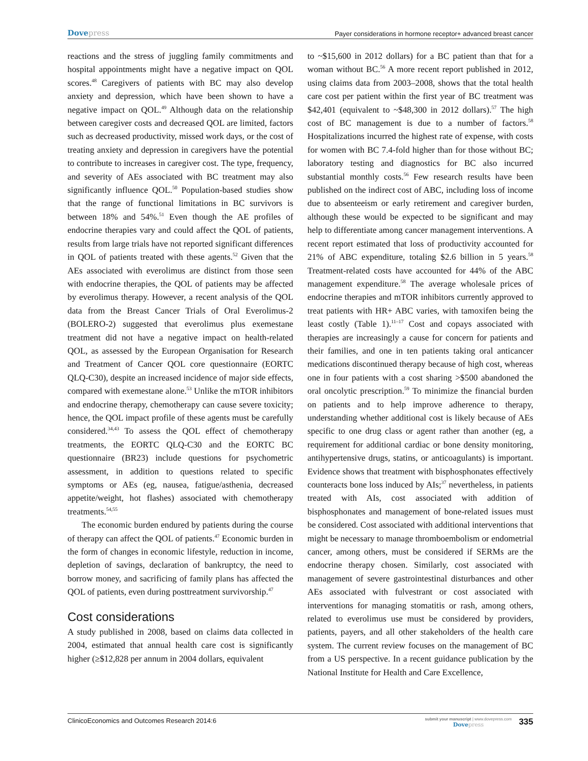Dovepress
Payer considerations in hormone receptor+ advanced breast cancer
reactions and the stress of juggling family commitments and hospital appointments might have a negative impact on QOL scores.<sup>48</sup> Caregivers of patients with BC may also develop anxiety and depression, which have been shown to have a negative impact on QOL.<sup>49</sup> Although data on the relationship between caregiver costs and decreased QOL are limited, factors such as decreased productivity, missed work days, or the cost of treating anxiety and depression in caregivers have the potential to contribute to increases in caregiver cost. The type, frequency, and severity of AEs associated with BC treatment may also significantly influence QOL.<sup>50</sup> Population-based studies show that the range of functional limitations in BC survivors is between 18% and 54%.<sup>51</sup> Even though the AE profiles of endocrine therapies vary and could affect the QOL of patients, results from large trials have not reported significant differences in QOL of patients treated with these agents.<sup>52</sup> Given that the AEs associated with everolimus are distinct from those seen with endocrine therapies, the QOL of patients may be affected by everolimus therapy. However, a recent analysis of the QOL data from the Breast Cancer Trials of Oral Everolimus-2 (BOLERO-2) suggested that everolimus plus exemestane treatment did not have a negative impact on health-related QOL, as assessed by the European Organisation for Research and Treatment of Cancer QOL core questionnaire (EORTC QLQ-C30), despite an increased incidence of major side effects, compared with exemestane alone.<sup>53</sup> Unlike the mTOR inhibitors and endocrine therapy, chemotherapy can cause severe toxicity; hence, the QOL impact profile of these agents must be carefully considered.<sup>34,43</sup> To assess the QOL effect of chemotherapy treatments, the EORTC QLQ-C30 and the EORTC BC questionnaire (BR23) include questions for psychometric assessment, in addition to questions related to specific symptoms or AEs (eg, nausea, fatigue/asthenia, decreased appetite/weight, hot flashes) associated with chemotherapy treatments.<sup>54,55</sup>
The economic burden endured by patients during the course of therapy can affect the QOL of patients.<sup>47</sup> Economic burden in the form of changes in economic lifestyle, reduction in income, depletion of savings, declaration of bankruptcy, the need to borrow money, and sacrificing of family plans has affected the QOL of patients, even during posttreatment survivorship.<sup>47</sup>
Cost considerations
A study published in 2008, based on claims data collected in 2004, estimated that annual health care cost is significantly higher (≥$12,828 per annum in 2004 dollars, equivalent
to ~$15,600 in 2012 dollars) for a BC patient than that for a woman without BC.<sup>56</sup> A more recent report published in 2012, using claims data from 2003–2008, shows that the total health care cost per patient within the first year of BC treatment was $42,401 (equivalent to ~$48,300 in 2012 dollars).<sup>57</sup> The high cost of BC management is due to a number of factors.<sup>58</sup> Hospitalizations incurred the highest rate of expense, with costs for women with BC 7.4-fold higher than for those without BC; laboratory testing and diagnostics for BC also incurred substantial monthly costs.<sup>56</sup> Few research results have been published on the indirect cost of ABC, including loss of income due to absenteeism or early retirement and caregiver burden, although these would be expected to be significant and may help to differentiate among cancer management interventions. A recent report estimated that loss of productivity accounted for 21% of ABC expenditure, totaling $2.6 billion in 5 years.<sup>58</sup> Treatment-related costs have accounted for 44% of the ABC management expenditure.<sup>58</sup> The average wholesale prices of endocrine therapies and mTOR inhibitors currently approved to treat patients with HR+ ABC varies, with tamoxifen being the least costly (Table 1).<sup>11–17</sup> Cost and copays associated with therapies are increasingly a cause for concern for patients and their families, and one in ten patients taking oral anticancer medications discontinued therapy because of high cost, whereas one in four patients with a cost sharing >$500 abandoned the oral oncolytic prescription.<sup>59</sup> To minimize the financial burden on patients and to help improve adherence to therapy, understanding whether additional cost is likely because of AEs specific to one drug class or agent rather than another (eg, a requirement for additional cardiac or bone density monitoring, antihypertensive drugs, statins, or anticoagulants) is important. Evidence shows that treatment with bisphosphonates effectively counteracts bone loss induced by AIs;<sup>37</sup> nevertheless, in patients treated with AIs, cost associated with addition of bisphosphonates and management of bone-related issues must be considered. Cost associated with additional interventions that might be necessary to manage thromboembolism or endometrial cancer, among others, must be considered if SERMs are the endocrine therapy chosen. Similarly, cost associated with management of severe gastrointestinal disturbances and other AEs associated with fulvestrant or cost associated with interventions for managing stomatitis or rash, among others, related to everolimus use must be considered by providers, patients, payers, and all other stakeholders of the health care system. The current review focuses on the management of BC from a US perspective. In a recent guidance publication by the National Institute for Health and Care Excellence,
ClinicoEconomics and Outcomes Research 2014:6
submit your manuscript | www.dovepress.com
Dovepress
335